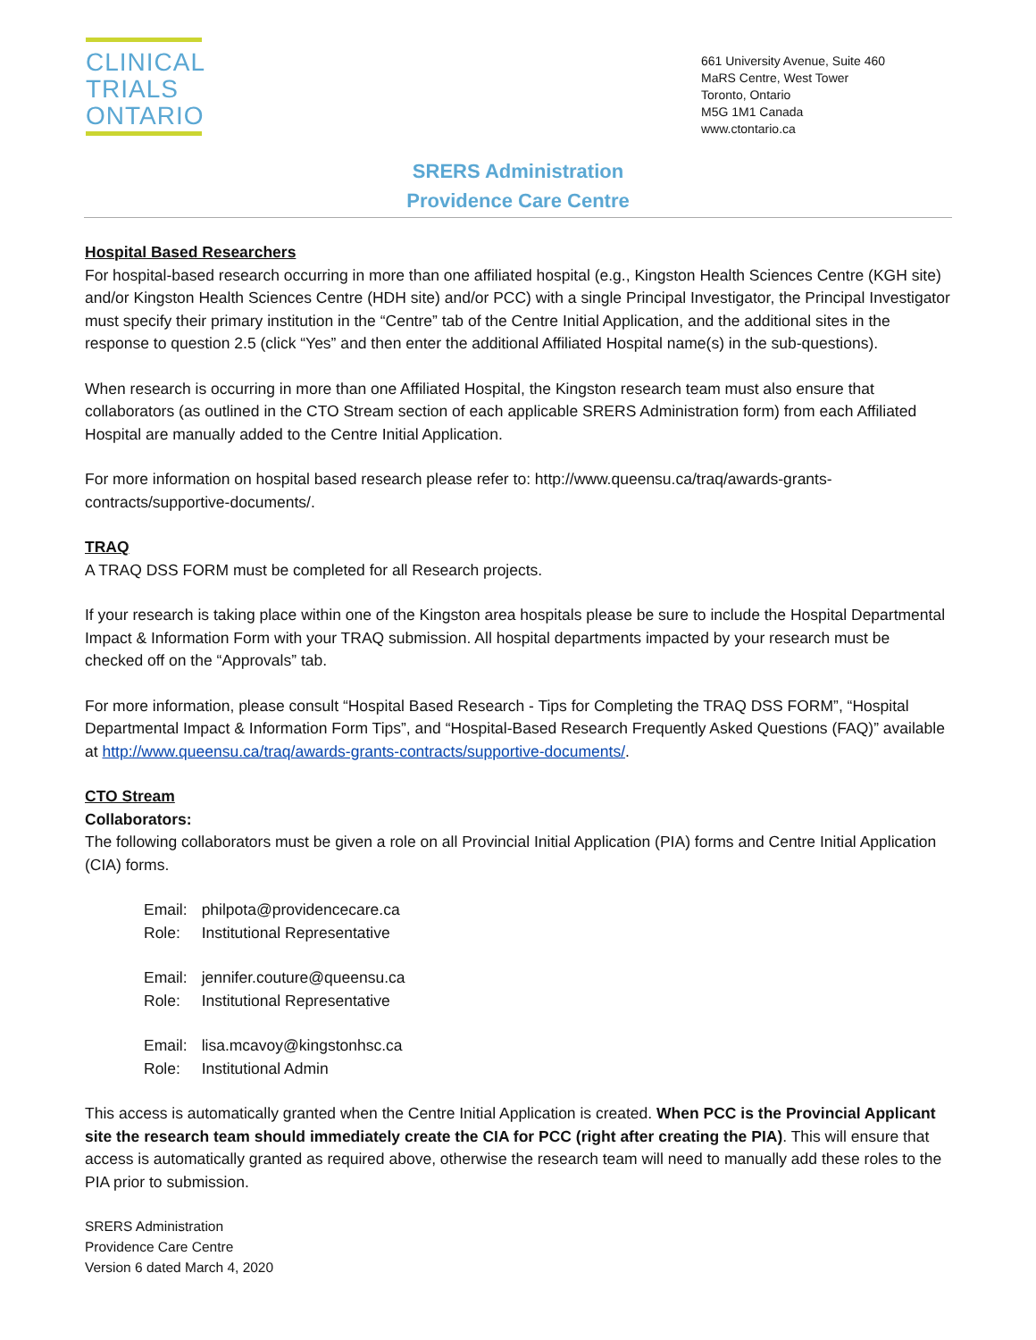CLINICAL
TRIALS
ONTARIO
661 University Avenue, Suite 460
MaRS Centre, West Tower
Toronto, Ontario
M5G 1M1 Canada
www.ctontario.ca
SRERS Administration
Providence Care Centre
Hospital Based Researchers
For hospital-based research occurring in more than one affiliated hospital (e.g., Kingston Health Sciences Centre (KGH site) and/or Kingston Health Sciences Centre (HDH site) and/or PCC) with a single Principal Investigator, the Principal Investigator must specify their primary institution in the “Centre” tab of the Centre Initial Application, and the additional sites in the response to question 2.5 (click “Yes” and then enter the additional Affiliated Hospital name(s) in the sub-questions).
When research is occurring in more than one Affiliated Hospital, the Kingston research team must also ensure that collaborators (as outlined in the CTO Stream section of each applicable SRERS Administration form) from each Affiliated Hospital are manually added to the Centre Initial Application.
For more information on hospital based research please refer to: http://www.queensu.ca/traq/awards-grants-contracts/supportive-documents/.
TRAQ
A TRAQ DSS FORM must be completed for all Research projects.
If your research is taking place within one of the Kingston area hospitals please be sure to include the Hospital Departmental Impact & Information Form with your TRAQ submission. All hospital departments impacted by your research must be checked off on the “Approvals” tab.
For more information, please consult “Hospital Based Research - Tips for Completing the TRAQ DSS FORM”, “Hospital Departmental Impact & Information Form Tips”, and “Hospital-Based Research Frequently Asked Questions (FAQ)” available at http://www.queensu.ca/traq/awards-grants-contracts/supportive-documents/.
CTO Stream
Collaborators:
The following collaborators must be given a role on all Provincial Initial Application (PIA) forms and Centre Initial Application (CIA) forms.
| Email: | philpota@providencecare.ca |
| Role: | Institutional Representative |
| Email: | jennifer.couture@queensu.ca |
| Role: | Institutional Representative |
| Email: | lisa.mcavoy@kingstonhsc.ca |
| Role: | Institutional Admin |
This access is automatically granted when the Centre Initial Application is created. When PCC is the Provincial Applicant site the research team should immediately create the CIA for PCC (right after creating the PIA). This will ensure that access is automatically granted as required above, otherwise the research team will need to manually add these roles to the PIA prior to submission.
SRERS Administration
Providence Care Centre
Version 6 dated March 4, 2020